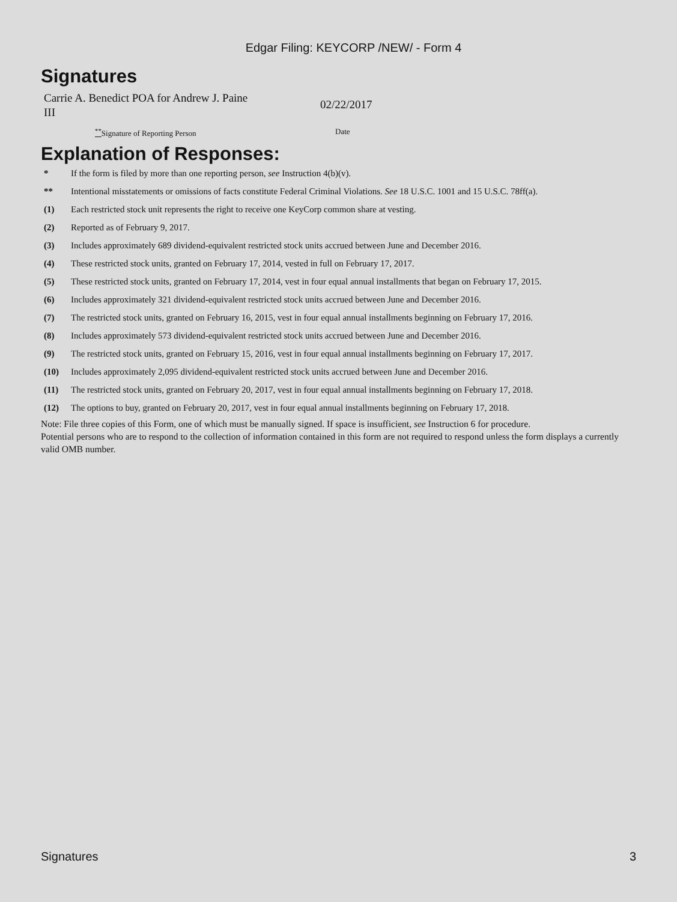Edgar Filing: KEYCORP /NEW/ - Form 4
Signatures
Carrie A. Benedict POA for Andrew J. Paine III
02/22/2017
<sup>**</sup> Signature of Reporting Person Date
Explanation of Responses:
| * | If the form is filed by more than one reporting person, see Instruction 4(b)(v). |
| ** | Intentional misstatements or omissions of facts constitute Federal Criminal Violations. See 18 U.S.C. 1001 and 15 U.S.C. 78ff(a). |
| (1) | Each restricted stock unit represents the right to receive one KeyCorp common share at vesting. |
| (2) | Reported as of February 9, 2017. |
| (3) | Includes approximately 689 dividend-equivalent restricted stock units accrued between June and December 2016. |
| (4) | These restricted stock units, granted on February 17, 2014, vested in full on February 17, 2017. |
| (5) | These restricted stock units, granted on February 17, 2014, vest in four equal annual installments that began on February 17, 2015. |
| (6) | Includes approximately 321 dividend-equivalent restricted stock units accrued between June and December 2016. |
| (7) | The restricted stock units, granted on February 16, 2015, vest in four equal annual installments beginning on February 17, 2016. |
| (8) | Includes approximately 573 dividend-equivalent restricted stock units accrued between June and December 2016. |
| (9) | The restricted stock units, granted on February 15, 2016, vest in four equal annual installments beginning on February 17, 2017. |
| (10) | Includes approximately 2,095 dividend-equivalent restricted stock units accrued between June and December 2016. |
| (11) | The restricted stock units, granted on February 20, 2017, vest in four equal annual installments beginning on February 17, 2018. |
| (12) | The options to buy, granted on February 20, 2017, vest in four equal annual installments beginning on February 17, 2018. |
Note: File three copies of this Form, one of which must be manually signed. If space is insufficient, see Instruction 6 for procedure.
Potential persons who are to respond to the collection of information contained in this form are not required to respond unless the form displays a currently valid OMB number.
Signatures 3